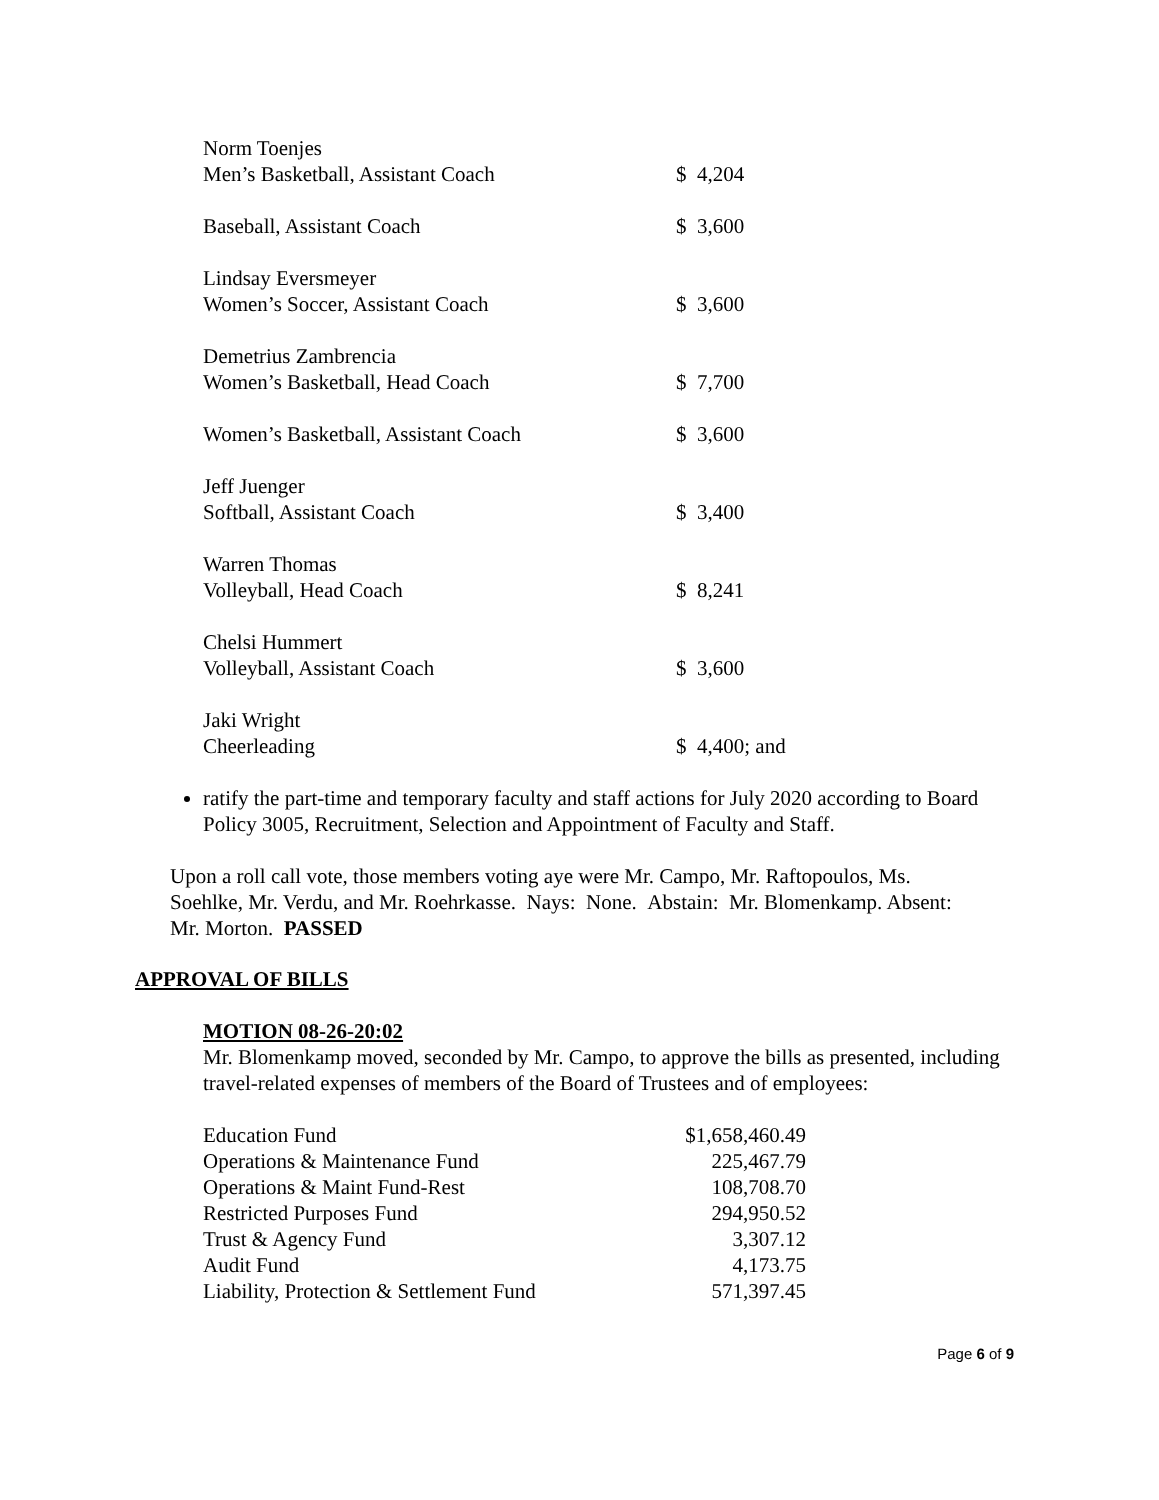| Norm Toenjes | |
| Men’s Basketball, Assistant Coach | $ 4,204 |
| Baseball, Assistant Coach | $ 3,600 |
| Lindsay Eversmeyer | |
| Women’s Soccer, Assistant Coach | $ 3,600 |
| Demetrius Zambrencia | |
| Women’s Basketball, Head Coach | $ 7,700 |
| Women’s Basketball, Assistant Coach | $ 3,600 |
| Jeff Juenger | |
| Softball, Assistant Coach | $ 3,400 |
| Warren Thomas | |
| Volleyball, Head Coach | $ 8,241 |
| Chelsi Hummert | |
| Volleyball, Assistant Coach | $ 3,600 |
| Jaki Wright | |
| Cheerleading | $ 4,400; and |
ratify the part-time and temporary faculty and staff actions for July 2020 according to Board Policy 3005, Recruitment, Selection and Appointment of Faculty and Staff.
Upon a roll call vote, those members voting aye were Mr. Campo, Mr. Raftopoulos, Ms. Soehlke, Mr. Verdu, and Mr. Roehrkasse. Nays: None. Abstain: Mr. Blomenkamp. Absent: Mr. Morton. PASSED
APPROVAL OF BILLS
MOTION 08-26-20:02
Mr. Blomenkamp moved, seconded by Mr. Campo, to approve the bills as presented, including travel-related expenses of members of the Board of Trustees and of employees:
| Education Fund | $1,658,460.49 |
| Operations & Maintenance Fund | 225,467.79 |
| Operations & Maint Fund-Rest | 108,708.70 |
| Restricted Purposes Fund | 294,950.52 |
| Trust & Agency Fund | 3,307.12 |
| Audit Fund | 4,173.75 |
| Liability, Protection & Settlement Fund | 571,397.45 |
Page 6 of 9